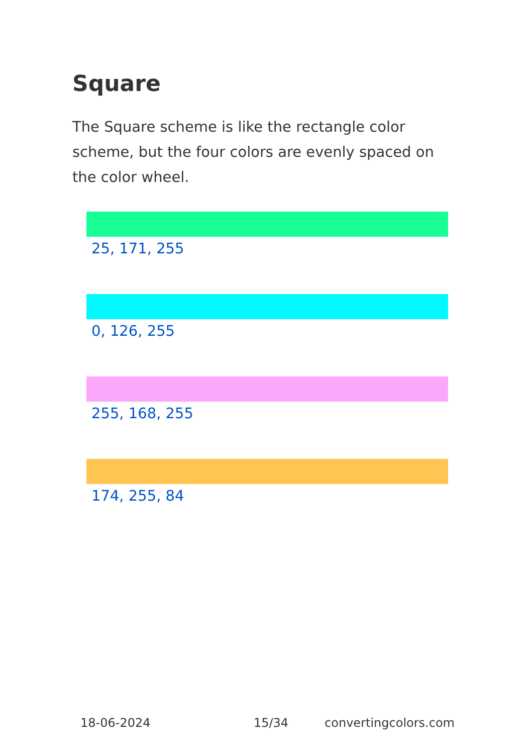Square
The Square scheme is like the rectangle color scheme, but the four colors are evenly spaced on the color wheel.
25, 171, 255
0, 126, 255
255, 168, 255
174, 255, 84
18-06-2024 15/34 convertingcolors.com